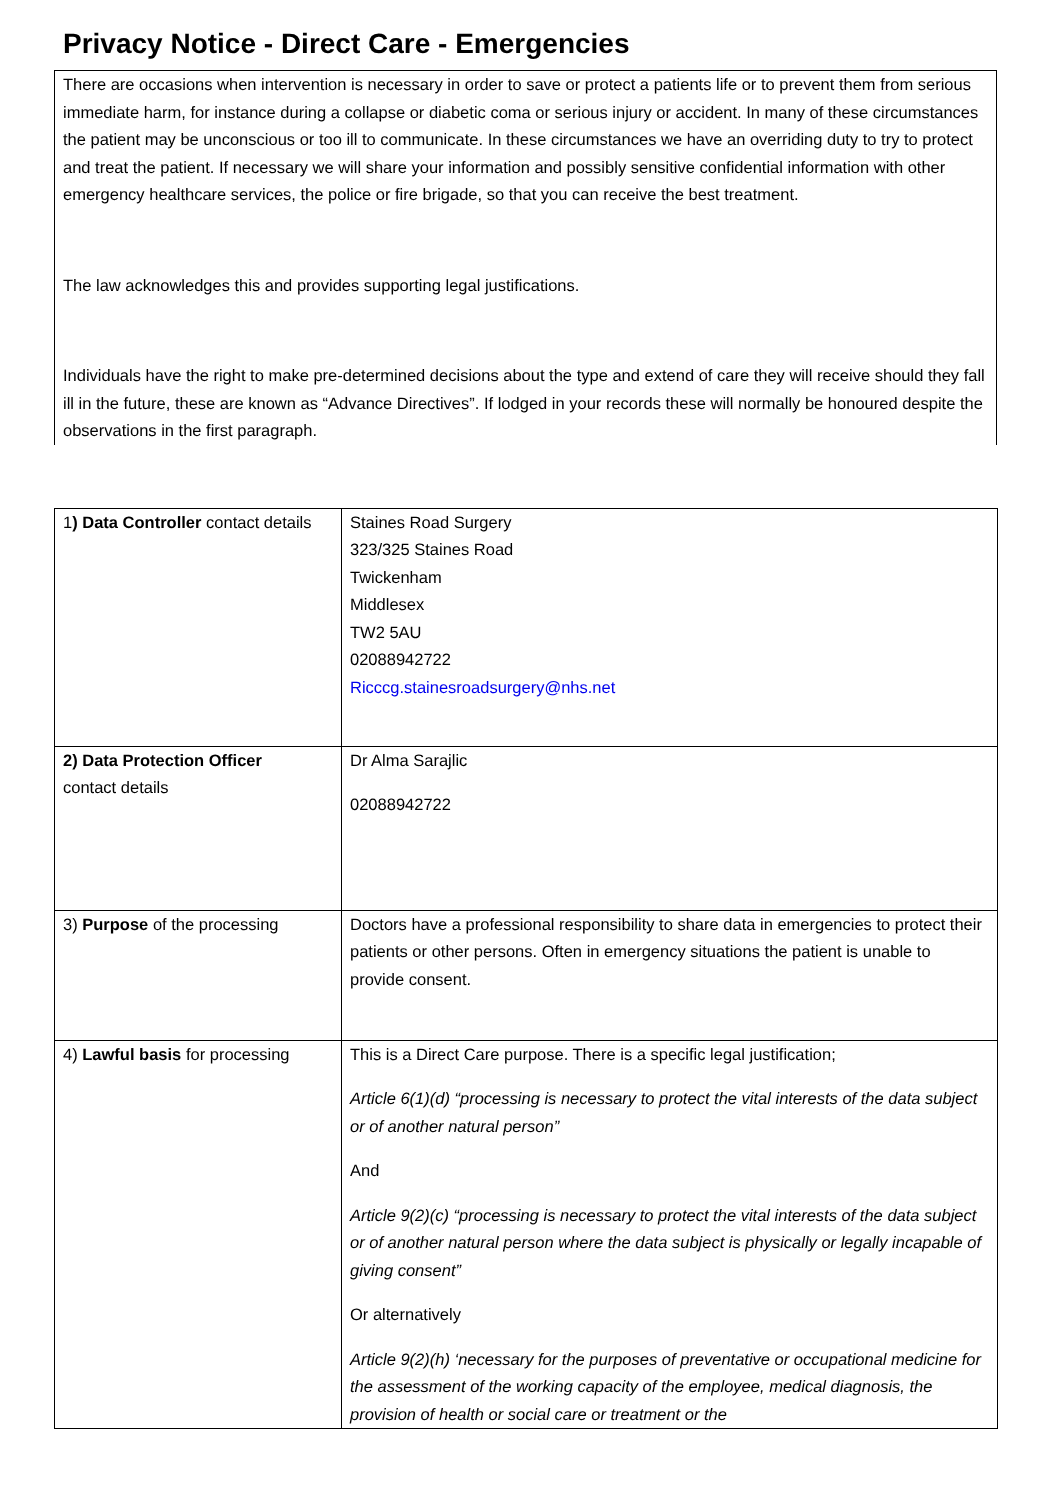Privacy Notice - Direct Care - Emergencies
There are occasions when intervention is necessary in order to save or protect a patients life or to prevent them from serious immediate harm, for instance during a collapse or diabetic coma or serious injury or accident. In many of these circumstances the patient may be unconscious or too ill to communicate. In these circumstances we have an overriding duty to try to protect and treat the patient. If necessary we will share your information and possibly sensitive confidential information with other emergency healthcare services, the police or fire brigade, so that you can receive the best treatment.
The law acknowledges this and provides supporting legal justifications.
Individuals have the right to make pre-determined decisions about the type and extend of care they will receive should they fall ill in the future, these are known as “Advance Directives”. If lodged in your records these will normally be honoured despite the observations in the first paragraph.
| 1 ) Data Controller contact details | Staines Road Surgery 323/325 Staines Road Twickenham Middlesex TW2 5AU 02088942722 Ricccg.stainesroadsurgery@nhs.net |
| 2) Data Protection Officer contact details | Dr Alma Sarajlic 02088942722 |
| 3) Purpose of the processing | Doctors have a professional responsibility to share data in emergencies to protect their patients or other persons. Often in emergency situations the patient is unable to provide consent. |
| 4) Lawful basis for processing | This is a Direct Care purpose. There is a specific legal justification; Article 6(1)(d) “processing is necessary to protect the vital interests of the data subject or of another natural person” And Article 9(2)(c) “processing is necessary to protect the vital interests of the data subject or of another natural person where the data subject is physically or legally incapable of giving consent” Or alternatively Article 9(2)(h) ‘necessary for the purposes of preventative or occupational medicine for the assessment of the working capacity of the employee, medical diagnosis, the provision of health or social care or treatment or the |